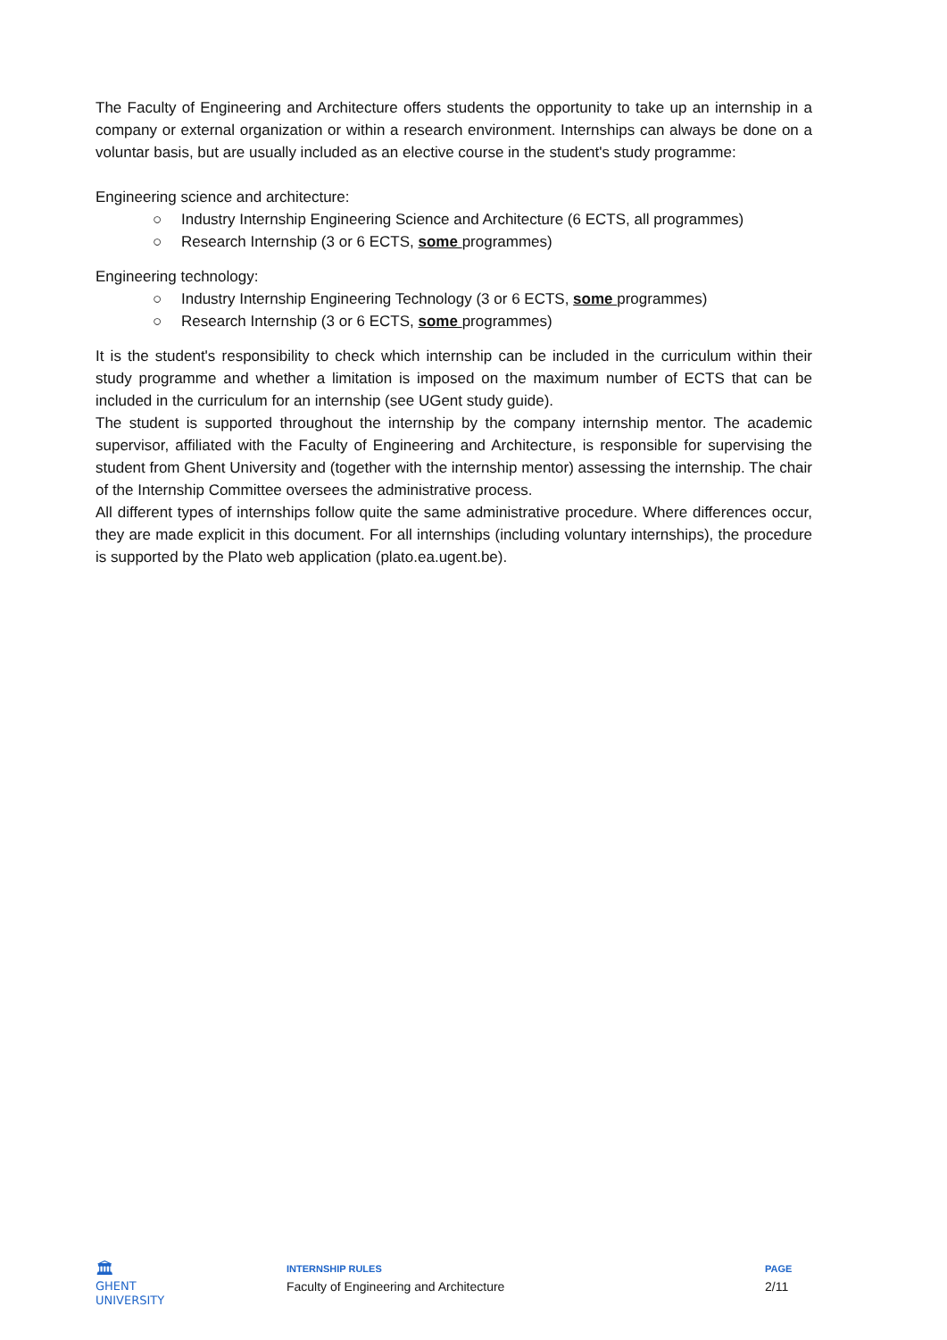The Faculty of Engineering and Architecture offers students the opportunity to take up an internship in a company or external organization or within a research environment. Internships can always be done on a voluntar basis, but are usually included as an elective course in the student's study programme:
Engineering science and architecture:
○ Industry Internship Engineering Science and Architecture (6 ECTS, all programmes)
○ Research Internship (3 or 6 ECTS, some programmes)
Engineering technology:
○ Industry Internship Engineering Technology (3 or 6 ECTS, some programmes)
○ Research Internship (3 or 6 ECTS, some programmes)
It is the student's responsibility to check which internship can be included in the curriculum within their study programme and whether a limitation is imposed on the maximum number of ECTS that can be included in the curriculum for an internship (see UGent study guide).
The student is supported throughout the internship by the company internship mentor. The academic supervisor, affiliated with the Faculty of Engineering and Architecture, is responsible for supervising the student from Ghent University and (together with the internship mentor) assessing the internship. The chair of the Internship Committee oversees the administrative process.
All different types of internships follow quite the same administrative procedure. Where differences occur, they are made explicit in this document. For all internships (including voluntary internships), the procedure is supported by the Plato web application (plato.ea.ugent.be).
🏛
GHENT
UNIVERSITY
INTERNSHIP RULES
Faculty of Engineering and Architecture
PAGE
2/11